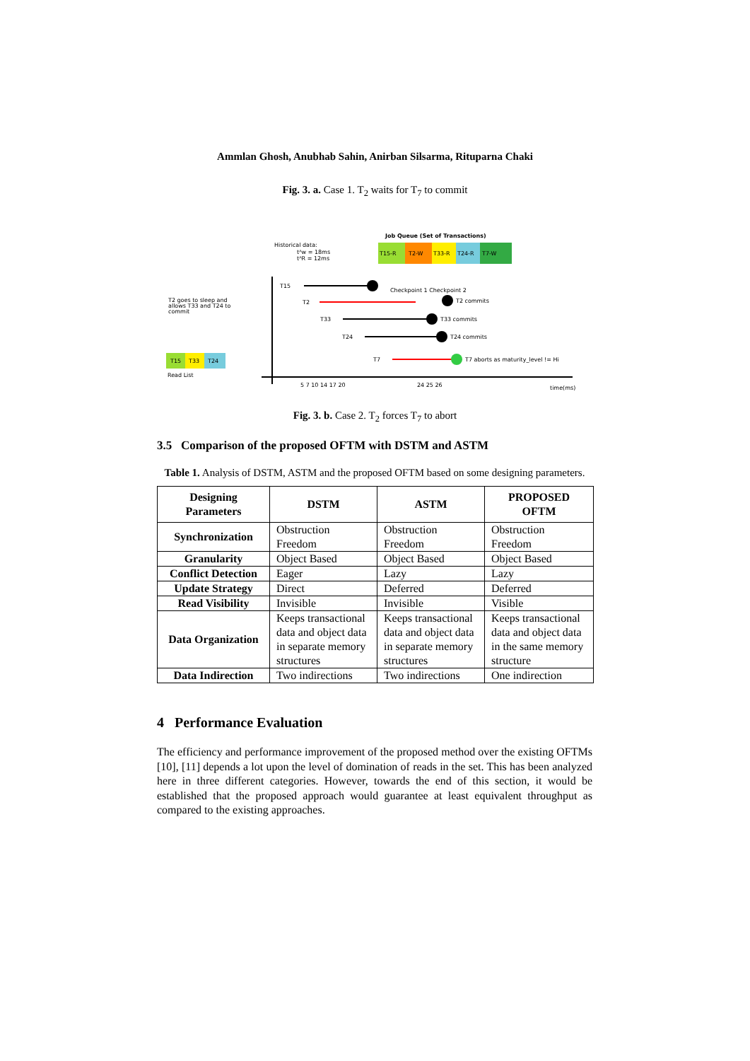Ammlan Ghosh, Anubhab Sahin, Anirban Silsarma, Rituparna Chaki
Fig. 3. a. Case 1. T<sub>2</sub> waits for T<sub>7</sub> to commit
Job Queue (Set of Transactions)
T15-R
T2-W
T33-R
T24-R
T7-W
Historical data:
tᴬw = 18ms
tᴬR = 12ms
T15
T2
Checkpoint 1 Checkpoint 2
T2 commits
T33
T33 commits
T24
T24 commits
T7
T7 aborts as maturity_level != Hi
T2 goes to sleep and
allows T33 and T24 to
commit
T15
T33
T24
Read List
5 7 10 14 17 20
24 25 26
time(ms)
Fig. 3. b. Case 2. T<sub>2</sub> forces T<sub>7</sub> to abort
3.5 Comparison of the proposed OFTM with DSTM and ASTM
Table 1. Analysis of DSTM, ASTM and the proposed OFTM based on some designing parameters.
| Designing Parameters | DSTM | ASTM | PROPOSED OFTM |
| --- | --- | --- | --- |
| Synchronization | Obstruction Freedom | Obstruction Freedom | Obstruction Freedom |
| Granularity | Object Based | Object Based | Object Based |
| Conflict Detection | Eager | Lazy | Lazy |
| Update Strategy | Direct | Deferred | Deferred |
| Read Visibility | Invisible | Invisible | Visible |
| Data Organization | Keeps transactional data and object data in separate memory structures | Keeps transactional data and object data in separate memory structures | Keeps transactional data and object data in the same memory structure |
| Data Indirection | Two indirections | Two indirections | One indirection |
4 Performance Evaluation
The efficiency and performance improvement of the proposed method over the existing OFTMs [10], [11] depends a lot upon the level of domination of reads in the set. This has been analyzed here in three different categories. However, towards the end of this section, it would be established that the proposed approach would guarantee at least equivalent throughput as compared to the existing approaches.